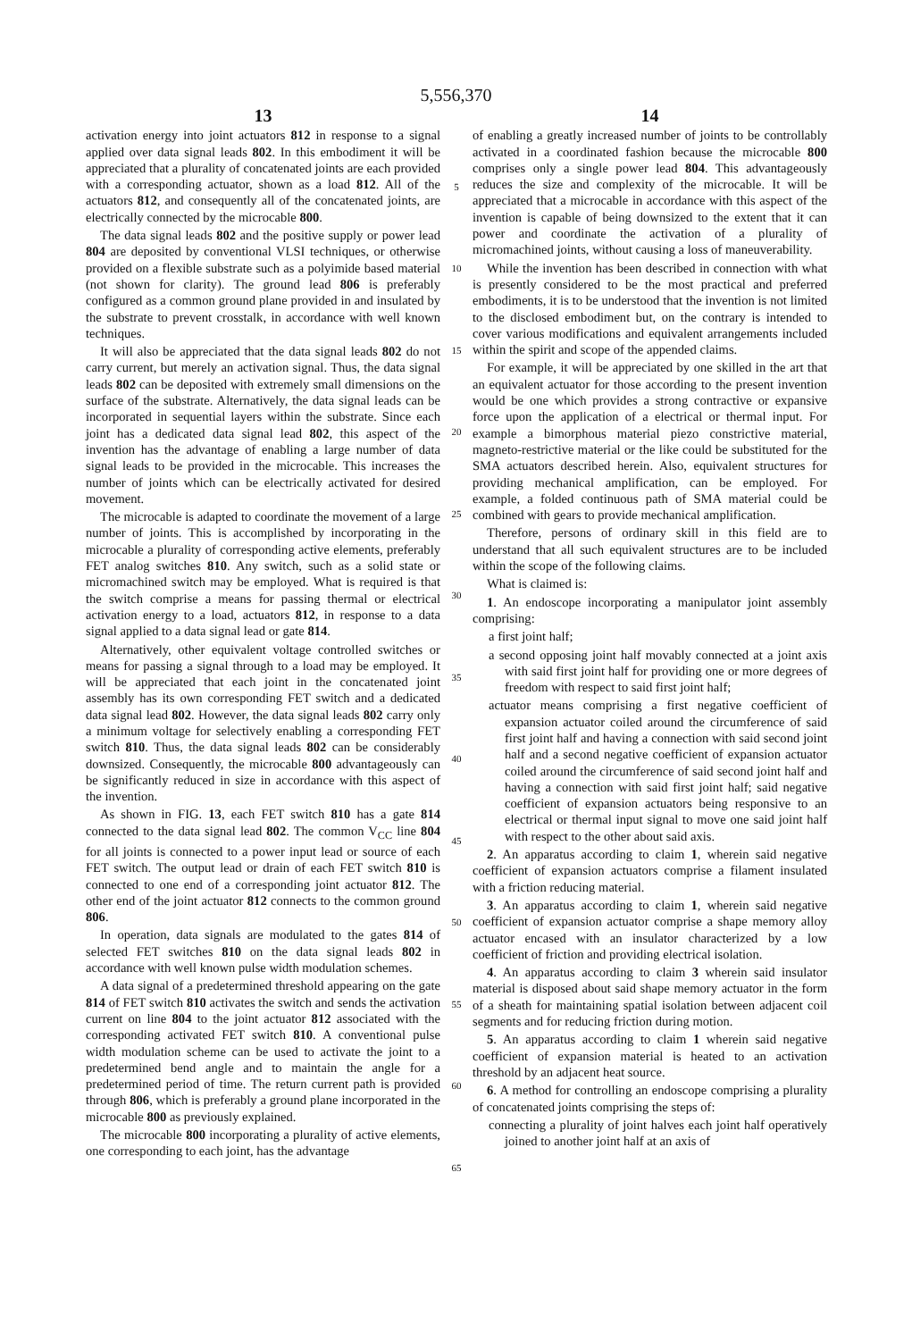5,556,370
13
activation energy into joint actuators 812 in response to a signal applied over data signal leads 802. In this embodiment it will be appreciated that a plurality of concatenated joints are each provided with a corresponding actuator, shown as a load 812. All of the actuators 812, and consequently all of the concatenated joints, are electrically connected by the microcable 800.
The data signal leads 802 and the positive supply or power lead 804 are deposited by conventional VLSI techniques, or otherwise provided on a flexible substrate such as a polyimide based material (not shown for clarity). The ground lead 806 is preferably configured as a common ground plane provided in and insulated by the substrate to prevent crosstalk, in accordance with well known techniques.
It will also be appreciated that the data signal leads 802 do not carry current, but merely an activation signal. Thus, the data signal leads 802 can be deposited with extremely small dimensions on the surface of the substrate. Alternatively, the data signal leads can be incorporated in sequential layers within the substrate. Since each joint has a dedicated data signal lead 802, this aspect of the invention has the advantage of enabling a large number of data signal leads to be provided in the microcable. This increases the number of joints which can be electrically activated for desired movement.
The microcable is adapted to coordinate the movement of a large number of joints. This is accomplished by incorporating in the microcable a plurality of corresponding active elements, preferably FET analog switches 810. Any switch, such as a solid state or micromachined switch may be employed. What is required is that the switch comprise a means for passing thermal or electrical activation energy to a load, actuators 812, in response to a data signal applied to a data signal lead or gate 814.
Alternatively, other equivalent voltage controlled switches or means for passing a signal through to a load may be employed. It will be appreciated that each joint in the concatenated joint assembly has its own corresponding FET switch and a dedicated data signal lead 802. However, the data signal leads 802 carry only a minimum voltage for selectively enabling a corresponding FET switch 810. Thus, the data signal leads 802 can be considerably downsized. Consequently, the microcable 800 advantageously can be significantly reduced in size in accordance with this aspect of the invention.
As shown in FIG. 13, each FET switch 810 has a gate 814 connected to the data signal lead 802. The common V<sub>CC</sub> line 804 for all joints is connected to a power input lead or source of each FET switch. The output lead or drain of each FET switch 810 is connected to one end of a corresponding joint actuator 812. The other end of the joint actuator 812 connects to the common ground 806.
In operation, data signals are modulated to the gates 814 of selected FET switches 810 on the data signal leads 802 in accordance with well known pulse width modulation schemes.
A data signal of a predetermined threshold appearing on the gate 814 of FET switch 810 activates the switch and sends the activation current on line 804 to the joint actuator 812 associated with the corresponding activated FET switch 810. A conventional pulse width modulation scheme can be used to activate the joint to a predetermined bend angle and to maintain the angle for a predetermined period of time. The return current path is provided through 806, which is preferably a ground plane incorporated in the microcable 800 as previously explained.
The microcable 800 incorporating a plurality of active elements, one corresponding to each joint, has the advantage
5
10
15
20
25
30
35
40
45
50
55
60
65
14
of enabling a greatly increased number of joints to be controllably activated in a coordinated fashion because the microcable 800 comprises only a single power lead 804. This advantageously reduces the size and complexity of the microcable. It will be appreciated that a microcable in accordance with this aspect of the invention is capable of being downsized to the extent that it can power and coordinate the activation of a plurality of micromachined joints, without causing a loss of maneuverability.
While the invention has been described in connection with what is presently considered to be the most practical and preferred embodiments, it is to be understood that the invention is not limited to the disclosed embodiment but, on the contrary is intended to cover various modifications and equivalent arrangements included within the spirit and scope of the appended claims.
For example, it will be appreciated by one skilled in the art that an equivalent actuator for those according to the present invention would be one which provides a strong contractive or expansive force upon the application of a electrical or thermal input. For example a bimorphous material piezo constrictive material, magneto-restrictive material or the like could be substituted for the SMA actuators described herein. Also, equivalent structures for providing mechanical amplification, can be employed. For example, a folded continuous path of SMA material could be combined with gears to provide mechanical amplification.
Therefore, persons of ordinary skill in this field are to understand that all such equivalent structures are to be included within the scope of the following claims.
What is claimed is:
1. An endoscope incorporating a manipulator joint assembly comprising:
a first joint half;
a second opposing joint half movably connected at a joint axis with said first joint half for providing one or more degrees of freedom with respect to said first joint half;
actuator means comprising a first negative coefficient of expansion actuator coiled around the circumference of said first joint half and having a connection with said second joint half and a second negative coefficient of expansion actuator coiled around the circumference of said second joint half and having a connection with said first joint half; said negative coefficient of expansion actuators being responsive to an electrical or thermal input signal to move one said joint half with respect to the other about said axis.
2. An apparatus according to claim 1, wherein said negative coefficient of expansion actuators comprise a filament insulated with a friction reducing material.
3. An apparatus according to claim 1, wherein said negative coefficient of expansion actuator comprise a shape memory alloy actuator encased with an insulator characterized by a low coefficient of friction and providing electrical isolation.
4. An apparatus according to claim 3 wherein said insulator material is disposed about said shape memory actuator in the form of a sheath for maintaining spatial isolation between adjacent coil segments and for reducing friction during motion.
5. An apparatus according to claim 1 wherein said negative coefficient of expansion material is heated to an activation threshold by an adjacent heat source.
6. A method for controlling an endoscope comprising a plurality of concatenated joints comprising the steps of:
connecting a plurality of joint halves each joint half operatively joined to another joint half at an axis of